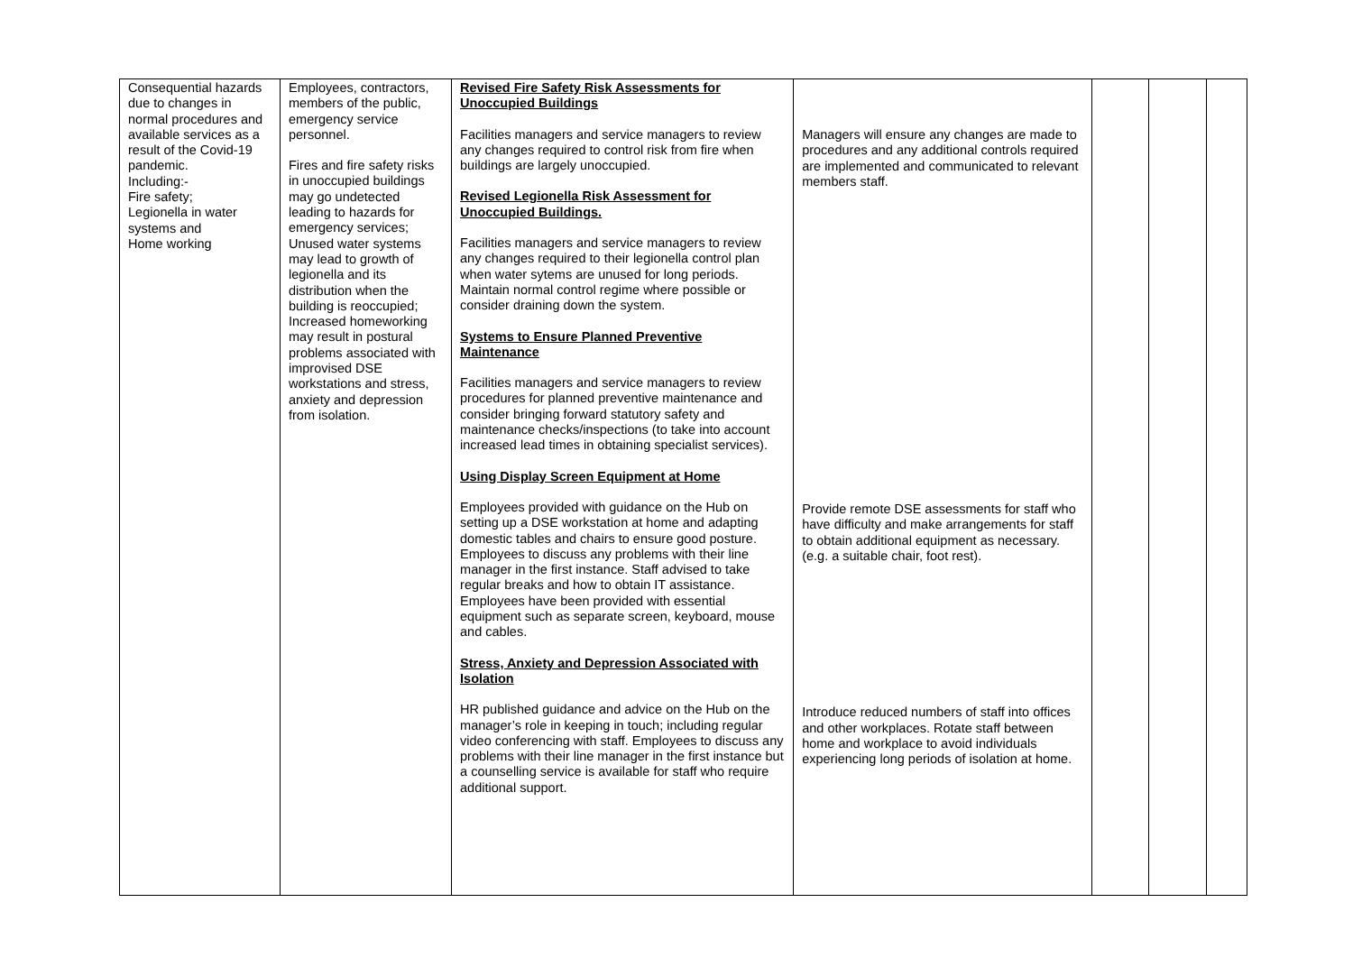| Consequential hazards due to changes in normal procedures and available services as a result of the Covid-19 pandemic. Including:- Fire safety; Legionella in water systems and Home working | Employees, contractors, members of the public, emergency service personnel. Fires and fire safety risks in unoccupied buildings may go undetected leading to hazards for emergency services; Unused water systems may lead to growth of legionella and its distribution when the building is reoccupied; Increased homeworking may result in postural problems associated with improvised DSE workstations and stress, anxiety and depression from isolation. | Revised Fire Safety Risk Assessments for Unoccupied Buildings Facilities managers and service managers to review any changes required to control risk from fire when buildings are largely unoccupied. Revised Legionella Risk Assessment for Unoccupied Buildings. Facilities managers and service managers to review any changes required to their legionella control plan when water sytems are unused for long periods. Maintain normal control regime where possible or consider draining down the system. Systems to Ensure Planned Preventive Maintenance Facilities managers and service managers to review procedures for planned preventive maintenance and consider bringing forward statutory safety and maintenance checks/inspections (to take into account increased lead times in obtaining specialist services). Using Display Screen Equipment at Home Employees provided with guidance on the Hub on setting up a DSE workstation at home and adapting domestic tables and chairs to ensure good posture. Employees to discuss any problems with their line manager in the first instance. Staff advised to take regular breaks and how to obtain IT assistance. Employees have been provided with essential equipment such as separate screen, keyboard, mouse and cables. Stress, Anxiety and Depression Associated with Isolation HR published guidance and advice on the Hub on the manager’s role in keeping in touch; including regular video conferencing with staff. Employees to discuss any problems with their line manager in the first instance but a counselling service is available for staff who require additional support. | Managers will ensure any changes are made to procedures and any additional controls required are implemented and communicated to relevant members staff. Provide remote DSE assessments for staff who have difficulty and make arrangements for staff to obtain additional equipment as necessary. (e.g. a suitable chair, foot rest). Introduce reduced numbers of staff into offices and other workplaces. Rotate staff between home and workplace to avoid individuals experiencing long periods of isolation at home. | | | |